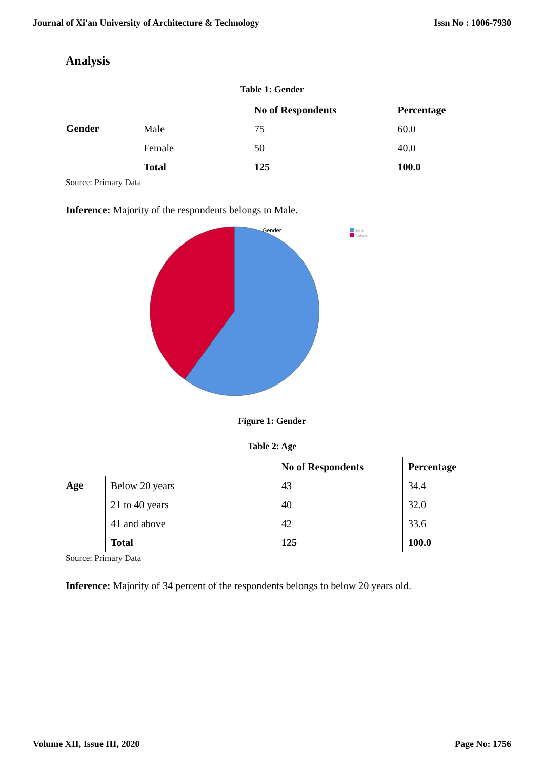Journal of Xi'an University of Architecture & Technology Issn No : 1006-7930
Analysis
Table 1: Gender
| | | No of Respondents | Percentage |
| --- | --- | --- | --- |
| Gender | Male | 75 | 60.0 |
| | Female | 50 | 40.0 |
| | Total | 125 | 100.0 |
Source: Primary Data
Inference: Majority of the respondents belongs to Male.
Gender
Male
Female
Figure 1: Gender
Table 2: Age
| | | No of Respondents | Percentage |
| --- | --- | --- | --- |
| Age | Below 20 years | 43 | 34.4 |
| | 21 to 40 years | 40 | 32.0 |
| | 41 and above | 42 | 33.6 |
| | Total | 125 | 100.0 |
Source: Primary Data
Inference: Majority of 34 percent of the respondents belongs to below 20 years old.
Volume XII, Issue III, 2020 Page No: 1756